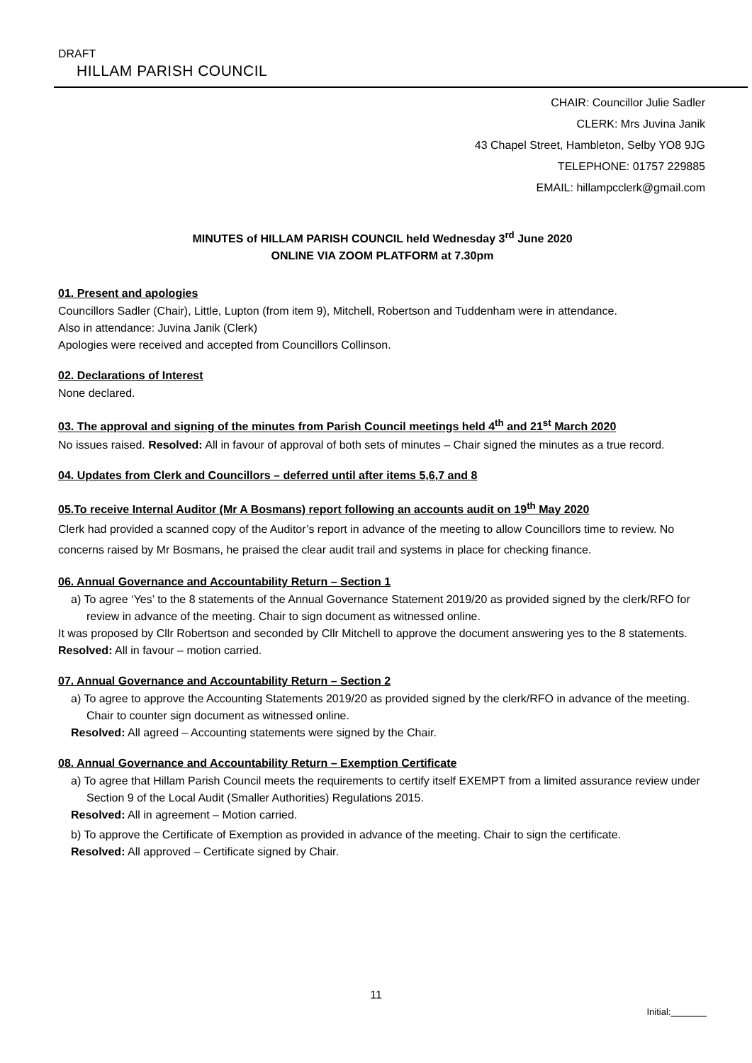DRAFT
HILLAM PARISH COUNCIL
CHAIR: Councillor Julie Sadler
CLERK: Mrs Juvina Janik
43 Chapel Street, Hambleton, Selby YO8 9JG
TELEPHONE: 01757 229885
EMAIL: hillampcclerk@gmail.com
MINUTES of HILLAM PARISH COUNCIL held Wednesday 3<sup>rd</sup> June 2020
ONLINE VIA ZOOM PLATFORM at 7.30pm
01. Present and apologies
Councillors Sadler (Chair), Little, Lupton (from item 9), Mitchell, Robertson and Tuddenham were in attendance.
Also in attendance: Juvina Janik (Clerk)
Apologies were received and accepted from Councillors Collinson.
02. Declarations of Interest
None declared.
03. The approval and signing of the minutes from Parish Council meetings held 4<sup>th</sup> and 21<sup>st</sup> March 2020
No issues raised. Resolved: All in favour of approval of both sets of minutes – Chair signed the minutes as a true record.
04. Updates from Clerk and Councillors – deferred until after items 5,6,7 and 8
05.To receive Internal Auditor (Mr A Bosmans) report following an accounts audit on 19<sup>th</sup> May 2020
Clerk had provided a scanned copy of the Auditor’s report in advance of the meeting to allow Councillors time to review. No concerns raised by Mr Bosmans, he praised the clear audit trail and systems in place for checking finance.
06. Annual Governance and Accountability Return – Section 1
a) To agree ‘Yes’ to the 8 statements of the Annual Governance Statement 2019/20 as provided signed by the clerk/RFO for review in advance of the meeting. Chair to sign document as witnessed online.
It was proposed by Cllr Robertson and seconded by Cllr Mitchell to approve the document answering yes to the 8 statements. Resolved: All in favour – motion carried.
07. Annual Governance and Accountability Return – Section 2
a) To agree to approve the Accounting Statements 2019/20 as provided signed by the clerk/RFO in advance of the meeting. Chair to counter sign document as witnessed online.
Resolved: All agreed – Accounting statements were signed by the Chair.
08. Annual Governance and Accountability Return – Exemption Certificate
a) To agree that Hillam Parish Council meets the requirements to certify itself EXEMPT from a limited assurance review under Section 9 of the Local Audit (Smaller Authorities) Regulations 2015.
Resolved: All in agreement – Motion carried.
b) To approve the Certificate of Exemption as provided in advance of the meeting. Chair to sign the certificate.
Resolved: All approved – Certificate signed by Chair.
11
Initial:_______